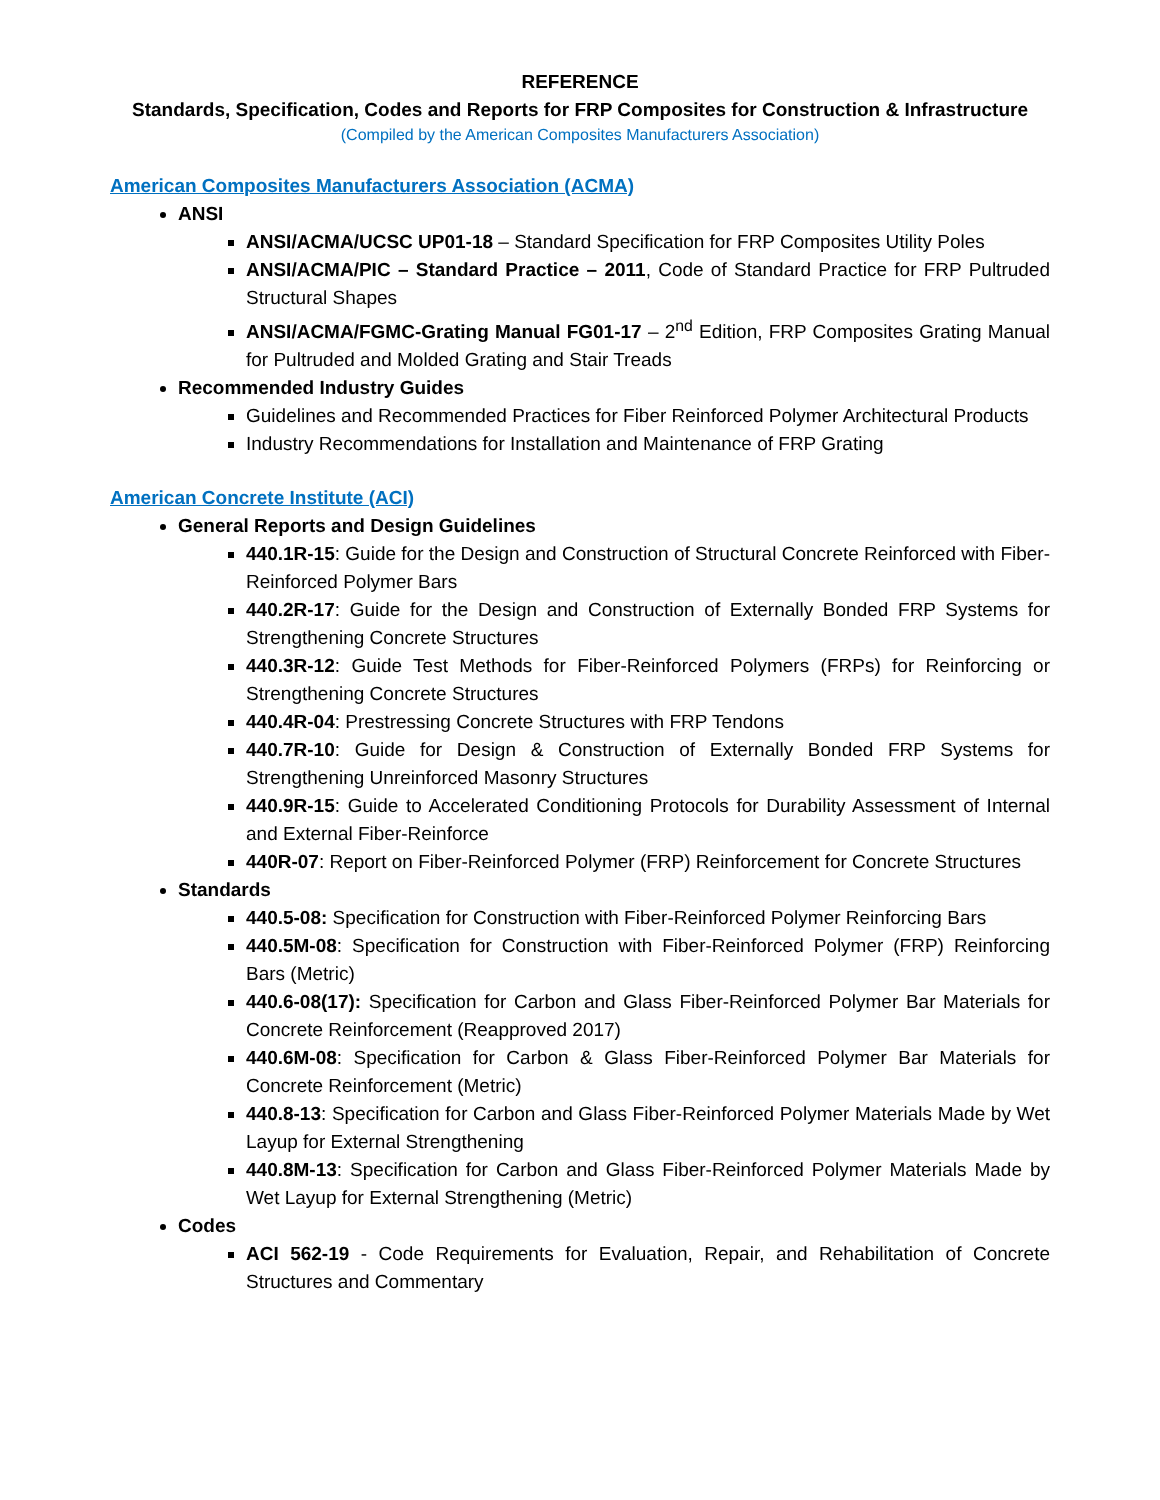REFERENCE
Standards, Specification, Codes and Reports for FRP Composites for Construction & Infrastructure
(Compiled by the American Composites Manufacturers Association)
American Composites Manufacturers Association (ACMA)
ANSI
ANSI/ACMA/UCSC UP01-18 – Standard Specification for FRP Composites Utility Poles
ANSI/ACMA/PIC – Standard Practice – 2011, Code of Standard Practice for FRP Pultruded Structural Shapes
ANSI/ACMA/FGMC-Grating Manual FG01-17 – 2<sup>nd</sup> Edition, FRP Composites Grating Manual for Pultruded and Molded Grating and Stair Treads
Recommended Industry Guides
Guidelines and Recommended Practices for Fiber Reinforced Polymer Architectural Products
Industry Recommendations for Installation and Maintenance of FRP Grating
American Concrete Institute (ACI)
General Reports and Design Guidelines
440.1R-15: Guide for the Design and Construction of Structural Concrete Reinforced with Fiber-Reinforced Polymer Bars
440.2R-17: Guide for the Design and Construction of Externally Bonded FRP Systems for Strengthening Concrete Structures
440.3R-12: Guide Test Methods for Fiber-Reinforced Polymers (FRPs) for Reinforcing or Strengthening Concrete Structures
440.4R-04: Prestressing Concrete Structures with FRP Tendons
440.7R-10: Guide for Design & Construction of Externally Bonded FRP Systems for Strengthening Unreinforced Masonry Structures
440.9R-15: Guide to Accelerated Conditioning Protocols for Durability Assessment of Internal and External Fiber-Reinforce
440R-07: Report on Fiber-Reinforced Polymer (FRP) Reinforcement for Concrete Structures
Standards
440.5-08: Specification for Construction with Fiber-Reinforced Polymer Reinforcing Bars
440.5M-08: Specification for Construction with Fiber-Reinforced Polymer (FRP) Reinforcing Bars (Metric)
440.6-08(17): Specification for Carbon and Glass Fiber-Reinforced Polymer Bar Materials for Concrete Reinforcement (Reapproved 2017)
440.6M-08: Specification for Carbon & Glass Fiber-Reinforced Polymer Bar Materials for Concrete Reinforcement (Metric)
440.8-13: Specification for Carbon and Glass Fiber-Reinforced Polymer Materials Made by Wet Layup for External Strengthening
440.8M-13: Specification for Carbon and Glass Fiber-Reinforced Polymer Materials Made by Wet Layup for External Strengthening (Metric)
Codes
ACI 562-19 - Code Requirements for Evaluation, Repair, and Rehabilitation of Concrete Structures and Commentary